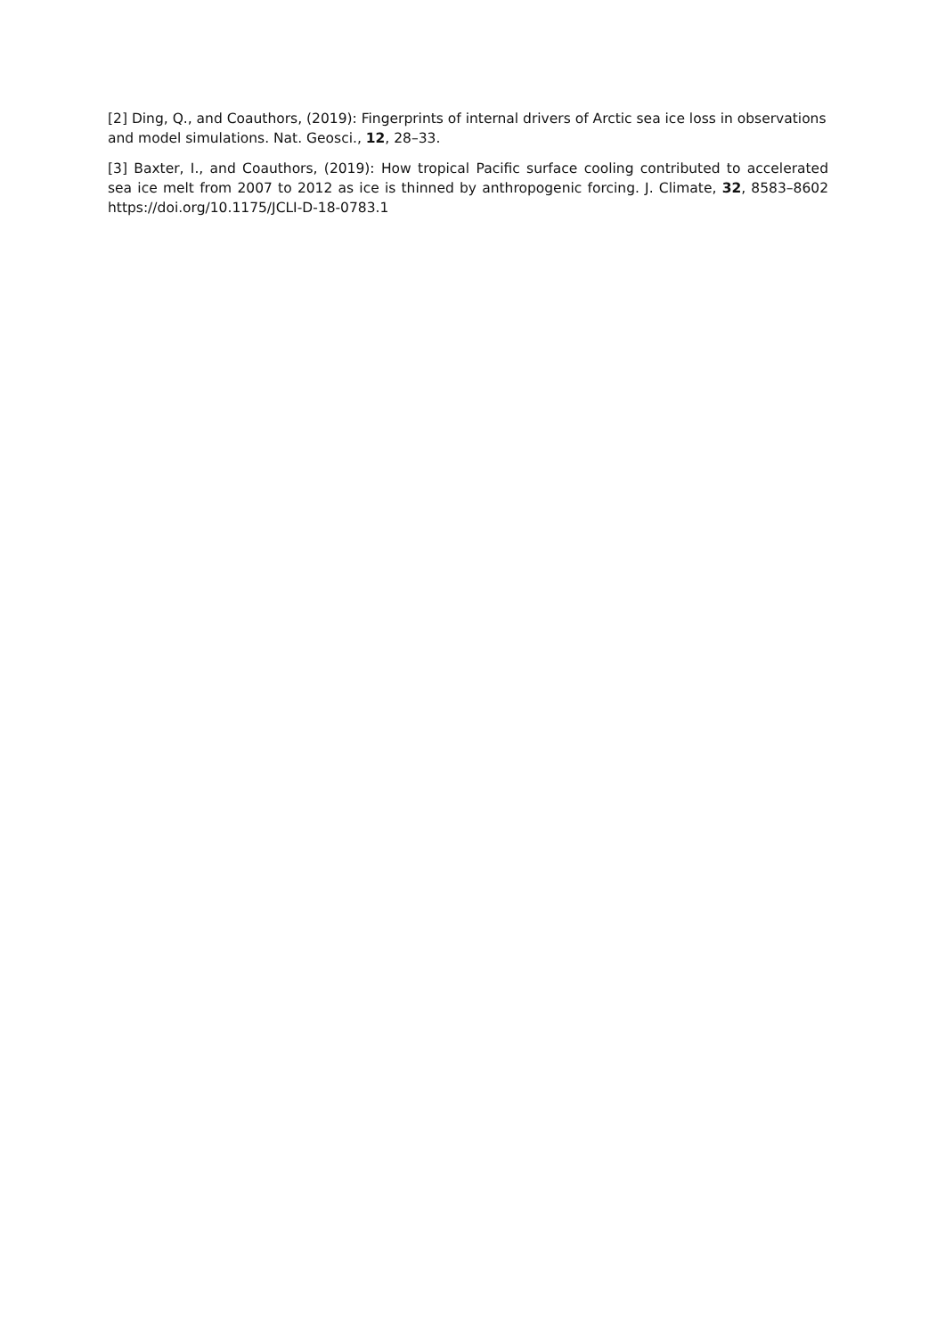[2] Ding, Q., and Coauthors, (2019): Fingerprints of internal drivers of Arctic sea ice loss in observations and model simulations. Nat. Geosci., 12, 28–33.
[3] Baxter, I., and Coauthors, (2019): How tropical Pacific surface cooling contributed to accelerated sea ice melt from 2007 to 2012 as ice is thinned by anthropogenic forcing. J. Climate, 32, 8583–8602 https://doi.org/10.1175/JCLI-D-18-0783.1